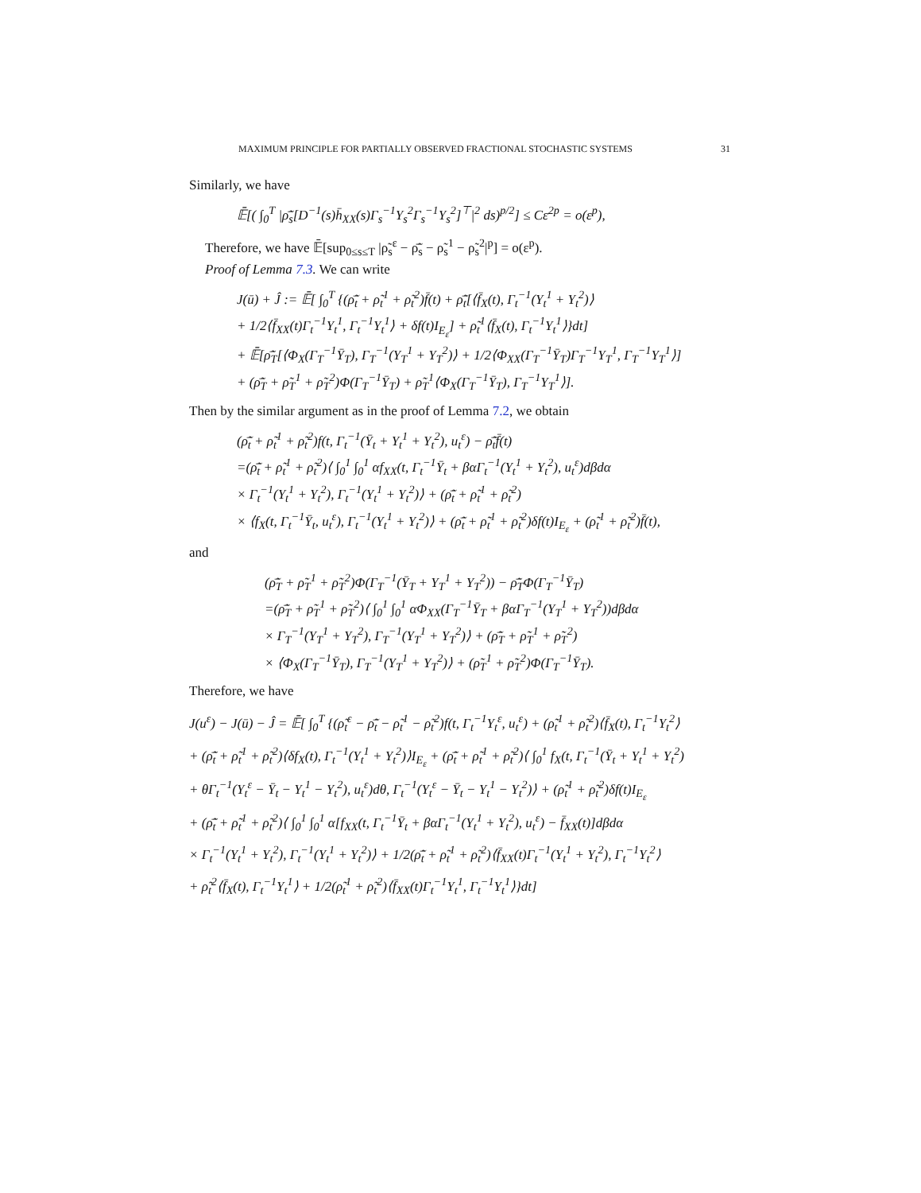MAXIMUM PRINCIPLE FOR PARTIALLY OBSERVED FRACTIONAL STOCHASTIC SYSTEMS 31
Similarly, we have
𝔼̄[( ∫<sub>0</sub><sup>T</sup> |ρ̄̃<sub>s</sub>[D<sup>−1</sup>(s)h̄<sub>XX</sub>(s)Γ<sub>s</sub><sup>−1</sup>Y<sub>s</sub><sup>2</sup>Γ<sub>s</sub><sup>−1</sup>Y<sub>s</sub><sup>2</sup>]<sup>⊤</sup>|<sup>2</sup> ds)<sup>p/2</sup>] ≤ Cε<sup>2p</sup> = o(ε<sup>p</sup>),
Therefore, we have 𝔼̄[sup<sub>0≤s≤T</sub> |ρ̃<sub>s</sub><sup>ε</sup> − ρ̄̃<sub>s</sub> − ρ̃<sub>s</sub><sup>1</sup> − ρ̃<sub>s</sub><sup>2</sup>|<sup>p</sup>] = o(ε<sup>p</sup>).
Proof of Lemma 7.3. We can write
J(ū) + Ĵ := 𝔼̄[ ∫<sub>0</sub><sup>T</sup> {(ρ̄̃<sub>t</sub> + ρ̃<sub>t</sub><sup>1</sup> + ρ̃<sub>t</sub><sup>2</sup>)f̄(t) + ρ̄̃<sub>t</sub>[⟨f̄<sub>X</sub>(t), Γ<sub>t</sub><sup>−1</sup>(Y<sub>t</sub><sup>1</sup> + Y<sub>t</sub><sup>2</sup>)⟩
+ 1/2⟨f̄<sub>XX</sub>(t)Γ<sub>t</sub><sup>−1</sup>Y<sub>t</sub><sup>1</sup>, Γ<sub>t</sub><sup>−1</sup>Y<sub>t</sub><sup>1</sup>⟩ + δf(t)I<sub>E<sub>ε</sub></sub>] + ρ̃<sub>t</sub><sup>1</sup>⟨f̄<sub>X</sub>(t), Γ<sub>t</sub><sup>−1</sup>Y<sub>t</sub><sup>1</sup>⟩}dt]
+ 𝔼̄[ρ̄̃<sub>T</sub>[⟨Φ<sub>X</sub>(Γ<sub>T</sub><sup>−1</sup>Ȳ<sub>T</sub>), Γ<sub>T</sub><sup>−1</sup>(Y<sub>T</sub><sup>1</sup> + Y<sub>T</sub><sup>2</sup>)⟩ + 1/2⟨Φ<sub>XX</sub>(Γ<sub>T</sub><sup>−1</sup>Ȳ<sub>T</sub>)Γ<sub>T</sub><sup>−1</sup>Y<sub>T</sub><sup>1</sup>, Γ<sub>T</sub><sup>−1</sup>Y<sub>T</sub><sup>1</sup>⟩]
+ (ρ̄̃<sub>T</sub> + ρ̃<sub>T</sub><sup>1</sup> + ρ̃<sub>T</sub><sup>2</sup>)Φ(Γ<sub>T</sub><sup>−1</sup>Ȳ<sub>T</sub>) + ρ̃<sub>T</sub><sup>1</sup>⟨Φ<sub>X</sub>(Γ<sub>T</sub><sup>−1</sup>Ȳ<sub>T</sub>), Γ<sub>T</sub><sup>−1</sup>Y<sub>T</sub><sup>1</sup>⟩].
Then by the similar argument as in the proof of Lemma 7.2, we obtain
(ρ̄̃<sub>t</sub> + ρ̃<sub>t</sub><sup>1</sup> + ρ̃<sub>t</sub><sup>2</sup>)f(t, Γ<sub>t</sub><sup>−1</sup>(Ȳ<sub>t</sub> + Y<sub>t</sub><sup>1</sup> + Y<sub>t</sub><sup>2</sup>), u<sub>t</sub><sup>ε</sup>) − ρ̄̃<sub>t</sub>f̄(t)
=(ρ̄̃<sub>t</sub> + ρ̃<sub>t</sub><sup>1</sup> + ρ̃<sub>t</sub><sup>2</sup>)⟨ ∫<sub>0</sub><sup>1</sup> ∫<sub>0</sub><sup>1</sup> αf<sub>XX</sub>(t, Γ<sub>t</sub><sup>−1</sup>Ȳ<sub>t</sub> + βαΓ<sub>t</sub><sup>−1</sup>(Y<sub>t</sub><sup>1</sup> + Y<sub>t</sub><sup>2</sup>), u<sub>t</sub><sup>ε</sup>)dβdα
× Γ<sub>t</sub><sup>−1</sup>(Y<sub>t</sub><sup>1</sup> + Y<sub>t</sub><sup>2</sup>), Γ<sub>t</sub><sup>−1</sup>(Y<sub>t</sub><sup>1</sup> + Y<sub>t</sub><sup>2</sup>)⟩ + (ρ̄̃<sub>t</sub> + ρ̃<sub>t</sub><sup>1</sup> + ρ̃<sub>t</sub><sup>2</sup>)
× ⟨f<sub>X</sub>(t, Γ<sub>t</sub><sup>−1</sup>Ȳ<sub>t</sub>, u<sub>t</sub><sup>ε</sup>), Γ<sub>t</sub><sup>−1</sup>(Y<sub>t</sub><sup>1</sup> + Y<sub>t</sub><sup>2</sup>)⟩ + (ρ̄̃<sub>t</sub> + ρ̃<sub>t</sub><sup>1</sup> + ρ̃<sub>t</sub><sup>2</sup>)δf(t)I<sub>E<sub>ε</sub></sub> + (ρ̃<sub>t</sub><sup>1</sup> + ρ̃<sub>t</sub><sup>2</sup>)f̄(t),
and
(ρ̄̃<sub>T</sub> + ρ̃<sub>T</sub><sup>1</sup> + ρ̃<sub>T</sub><sup>2</sup>)Φ(Γ<sub>T</sub><sup>−1</sup>(Ȳ<sub>T</sub> + Y<sub>T</sub><sup>1</sup> + Y<sub>T</sub><sup>2</sup>)) − ρ̄̃<sub>T</sub>Φ(Γ<sub>T</sub><sup>−1</sup>Ȳ<sub>T</sub>)
=(ρ̄̃<sub>T</sub> + ρ̃<sub>T</sub><sup>1</sup> + ρ̃<sub>T</sub><sup>2</sup>)⟨ ∫<sub>0</sub><sup>1</sup> ∫<sub>0</sub><sup>1</sup> αΦ<sub>XX</sub>(Γ<sub>T</sub><sup>−1</sup>Ȳ<sub>T</sub> + βαΓ<sub>T</sub><sup>−1</sup>(Y<sub>T</sub><sup>1</sup> + Y<sub>T</sub><sup>2</sup>))dβdα
× Γ<sub>T</sub><sup>−1</sup>(Y<sub>T</sub><sup>1</sup> + Y<sub>T</sub><sup>2</sup>), Γ<sub>T</sub><sup>−1</sup>(Y<sub>T</sub><sup>1</sup> + Y<sub>T</sub><sup>2</sup>)⟩ + (ρ̄̃<sub>T</sub> + ρ̃<sub>T</sub><sup>1</sup> + ρ̃<sub>T</sub><sup>2</sup>)
× ⟨Φ<sub>X</sub>(Γ<sub>T</sub><sup>−1</sup>Ȳ<sub>T</sub>), Γ<sub>T</sub><sup>−1</sup>(Y<sub>T</sub><sup>1</sup> + Y<sub>T</sub><sup>2</sup>)⟩ + (ρ̃<sub>T</sub><sup>1</sup> + ρ̃<sub>T</sub><sup>2</sup>)Φ(Γ<sub>T</sub><sup>−1</sup>Ȳ<sub>T</sub>).
Therefore, we have
J(u<sup>ε</sup>) − J(ū) − Ĵ = 𝔼̄[ ∫<sub>0</sub><sup>T</sup> {(ρ̃<sub>t</sub><sup>ε</sup> − ρ̄̃<sub>t</sub> − ρ̃<sub>t</sub><sup>1</sup> − ρ̃<sub>t</sub><sup>2</sup>)f(t, Γ<sub>t</sub><sup>−1</sup>Y<sub>t</sub><sup>ε</sup>, u<sub>t</sub><sup>ε</sup>) + (ρ̃<sub>t</sub><sup>1</sup> + ρ̃<sub>t</sub><sup>2</sup>)⟨f̄<sub>X</sub>(t), Γ<sub>t</sub><sup>−1</sup>Y<sub>t</sub><sup>2</sup>⟩
+ (ρ̄̃<sub>t</sub> + ρ̃<sub>t</sub><sup>1</sup> + ρ̃<sub>t</sub><sup>2</sup>)⟨δf<sub>X</sub>(t), Γ<sub>t</sub><sup>−1</sup>(Y<sub>t</sub><sup>1</sup> + Y<sub>t</sub><sup>2</sup>)⟩I<sub>E<sub>ε</sub></sub> + (ρ̄̃<sub>t</sub> + ρ̃<sub>t</sub><sup>1</sup> + ρ̃<sub>t</sub><sup>2</sup>)⟨ ∫<sub>0</sub><sup>1</sup> f<sub>X</sub>(t, Γ<sub>t</sub><sup>−1</sup>(Ȳ<sub>t</sub> + Y<sub>t</sub><sup>1</sup> + Y<sub>t</sub><sup>2</sup>)
+ θΓ<sub>t</sub><sup>−1</sup>(Y<sub>t</sub><sup>ε</sup> − Ȳ<sub>t</sub> − Y<sub>t</sub><sup>1</sup> − Y<sub>t</sub><sup>2</sup>), u<sub>t</sub><sup>ε</sup>)dθ, Γ<sub>t</sub><sup>−1</sup>(Y<sub>t</sub><sup>ε</sup> − Ȳ<sub>t</sub> − Y<sub>t</sub><sup>1</sup> − Y<sub>t</sub><sup>2</sup>)⟩ + (ρ̃<sub>t</sub><sup>1</sup> + ρ̃<sub>t</sub><sup>2</sup>)δf(t)I<sub>E<sub>ε</sub></sub>
+ (ρ̄̃<sub>t</sub> + ρ̃<sub>t</sub><sup>1</sup> + ρ̃<sub>t</sub><sup>2</sup>)⟨ ∫<sub>0</sub><sup>1</sup> ∫<sub>0</sub><sup>1</sup> α[f<sub>XX</sub>(t, Γ<sub>t</sub><sup>−1</sup>Ȳ<sub>t</sub> + βαΓ<sub>t</sub><sup>−1</sup>(Y<sub>t</sub><sup>1</sup> + Y<sub>t</sub><sup>2</sup>), u<sub>t</sub><sup>ε</sup>) − f̄<sub>XX</sub>(t)]dβdα
× Γ<sub>t</sub><sup>−1</sup>(Y<sub>t</sub><sup>1</sup> + Y<sub>t</sub><sup>2</sup>), Γ<sub>t</sub><sup>−1</sup>(Y<sub>t</sub><sup>1</sup> + Y<sub>t</sub><sup>2</sup>)⟩ + 1/2(ρ̄̃<sub>t</sub> + ρ̃<sub>t</sub><sup>1</sup> + ρ̃<sub>t</sub><sup>2</sup>)⟨f̄<sub>XX</sub>(t)Γ<sub>t</sub><sup>−1</sup>(Y<sub>t</sub><sup>1</sup> + Y<sub>t</sub><sup>2</sup>), Γ<sub>t</sub><sup>−1</sup>Y<sub>t</sub><sup>2</sup>⟩
+ ρ̃<sub>t</sub><sup>2</sup>⟨f̄<sub>X</sub>(t), Γ<sub>t</sub><sup>−1</sup>Y<sub>t</sub><sup>1</sup>⟩ + 1/2(ρ̃<sub>t</sub><sup>1</sup> + ρ̃<sub>t</sub><sup>2</sup>)⟨f̄<sub>XX</sub>(t)Γ<sub>t</sub><sup>−1</sup>Y<sub>t</sub><sup>1</sup>, Γ<sub>t</sub><sup>−1</sup>Y<sub>t</sub><sup>1</sup>⟩}dt]